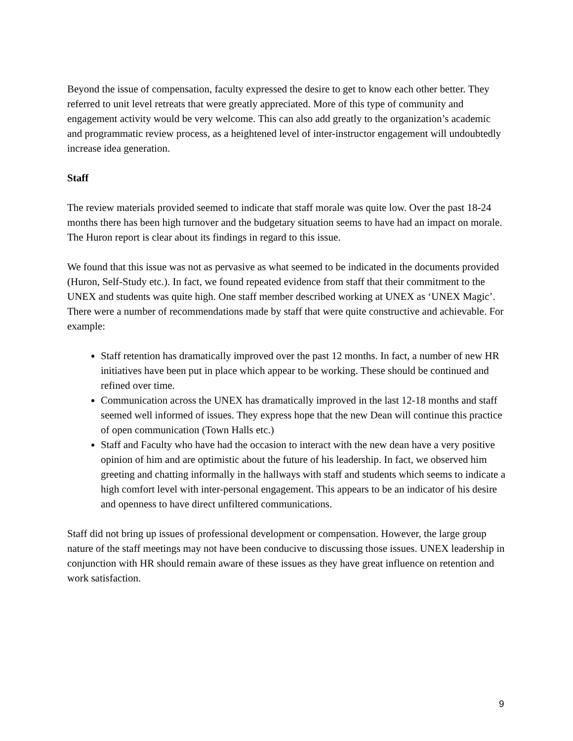Beyond the issue of compensation, faculty expressed the desire to get to know each other better. They referred to unit level retreats that were greatly appreciated. More of this type of community and engagement activity would be very welcome. This can also add greatly to the organization’s academic and programmatic review process, as a heightened level of inter-instructor engagement will undoubtedly increase idea generation.
Staff
The review materials provided seemed to indicate that staff morale was quite low. Over the past 18-24 months there has been high turnover and the budgetary situation seems to have had an impact on morale. The Huron report is clear about its findings in regard to this issue.
We found that this issue was not as pervasive as what seemed to be indicated in the documents provided (Huron, Self-Study etc.). In fact, we found repeated evidence from staff that their commitment to the UNEX and students was quite high. One staff member described working at UNEX as ‘UNEX Magic’. There were a number of recommendations made by staff that were quite constructive and achievable. For example:
Staff retention has dramatically improved over the past 12 months. In fact, a number of new HR initiatives have been put in place which appear to be working. These should be continued and refined over time.
Communication across the UNEX has dramatically improved in the last 12-18 months and staff seemed well informed of issues. They express hope that the new Dean will continue this practice of open communication (Town Halls etc.)
Staff and Faculty who have had the occasion to interact with the new dean have a very positive opinion of him and are optimistic about the future of his leadership. In fact, we observed him greeting and chatting informally in the hallways with staff and students which seems to indicate a high comfort level with inter-personal engagement. This appears to be an indicator of his desire and openness to have direct unfiltered communications.
Staff did not bring up issues of professional development or compensation. However, the large group nature of the staff meetings may not have been conducive to discussing those issues. UNEX leadership in conjunction with HR should remain aware of these issues as they have great influence on retention and work satisfaction.
9